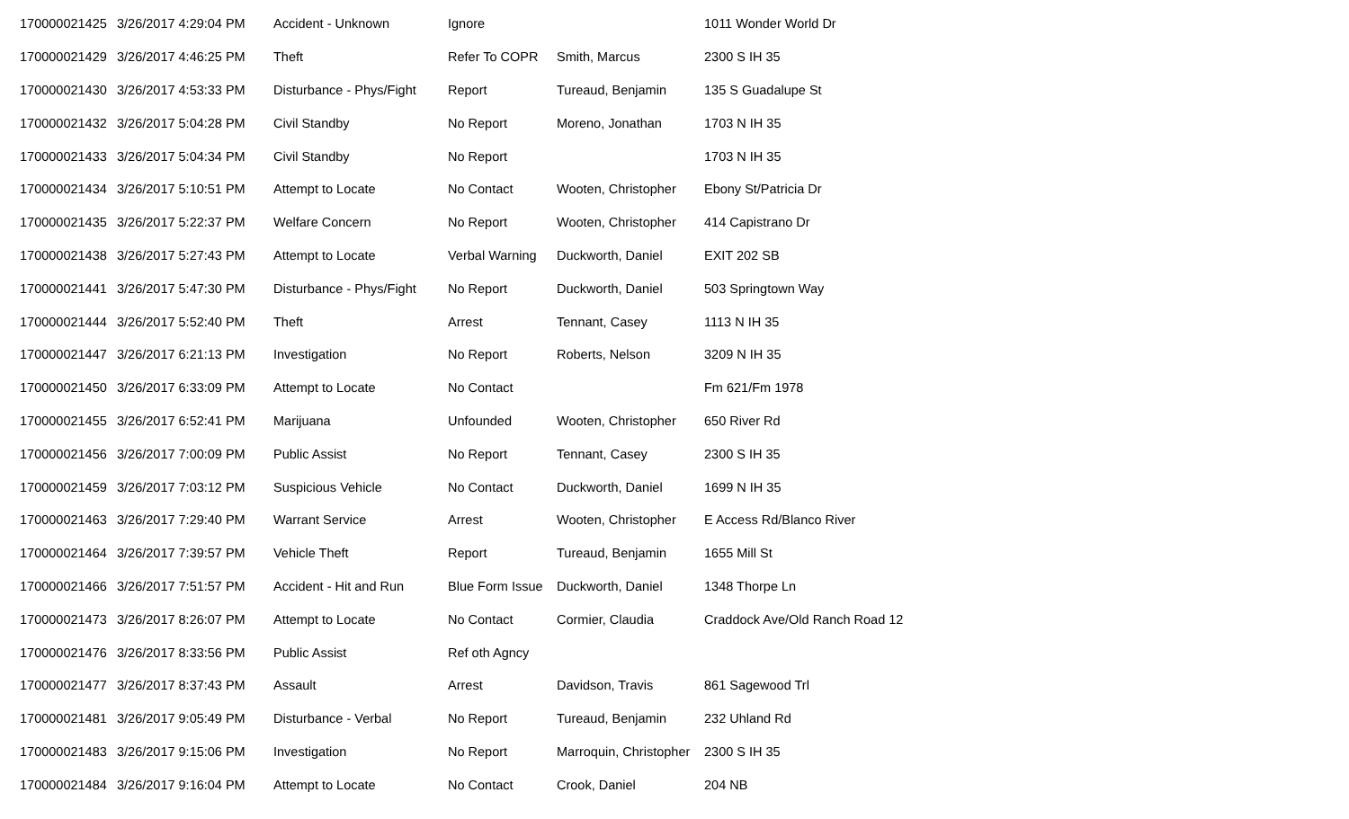| 170000021425 | 3/26/2017 4:29:04 PM | Accident - Unknown | Ignore | | 1011 Wonder World Dr |
| 170000021429 | 3/26/2017 4:46:25 PM | Theft | Refer To COPR | Smith, Marcus | 2300 S IH 35 |
| 170000021430 | 3/26/2017 4:53:33 PM | Disturbance - Phys/Fight | Report | Tureaud, Benjamin | 135 S Guadalupe St |
| 170000021432 | 3/26/2017 5:04:28 PM | Civil Standby | No Report | Moreno, Jonathan | 1703 N IH 35 |
| 170000021433 | 3/26/2017 5:04:34 PM | Civil Standby | No Report | | 1703 N IH 35 |
| 170000021434 | 3/26/2017 5:10:51 PM | Attempt to Locate | No Contact | Wooten, Christopher | Ebony St/Patricia Dr |
| 170000021435 | 3/26/2017 5:22:37 PM | Welfare Concern | No Report | Wooten, Christopher | 414 Capistrano Dr |
| 170000021438 | 3/26/2017 5:27:43 PM | Attempt to Locate | Verbal Warning | Duckworth, Daniel | EXIT 202 SB |
| 170000021441 | 3/26/2017 5:47:30 PM | Disturbance - Phys/Fight | No Report | Duckworth, Daniel | 503 Springtown Way |
| 170000021444 | 3/26/2017 5:52:40 PM | Theft | Arrest | Tennant, Casey | 1113 N IH 35 |
| 170000021447 | 3/26/2017 6:21:13 PM | Investigation | No Report | Roberts, Nelson | 3209 N IH 35 |
| 170000021450 | 3/26/2017 6:33:09 PM | Attempt to Locate | No Contact | | Fm 621/Fm 1978 |
| 170000021455 | 3/26/2017 6:52:41 PM | Marijuana | Unfounded | Wooten, Christopher | 650 River Rd |
| 170000021456 | 3/26/2017 7:00:09 PM | Public Assist | No Report | Tennant, Casey | 2300 S IH 35 |
| 170000021459 | 3/26/2017 7:03:12 PM | Suspicious Vehicle | No Contact | Duckworth, Daniel | 1699 N IH 35 |
| 170000021463 | 3/26/2017 7:29:40 PM | Warrant Service | Arrest | Wooten, Christopher | E Access Rd/Blanco River |
| 170000021464 | 3/26/2017 7:39:57 PM | Vehicle Theft | Report | Tureaud, Benjamin | 1655 Mill St |
| 170000021466 | 3/26/2017 7:51:57 PM | Accident - Hit and Run | Blue Form Issue | Duckworth, Daniel | 1348 Thorpe Ln |
| 170000021473 | 3/26/2017 8:26:07 PM | Attempt to Locate | No Contact | Cormier, Claudia | Craddock Ave/Old Ranch Road 12 |
| 170000021476 | 3/26/2017 8:33:56 PM | Public Assist | Ref oth Agncy | | |
| 170000021477 | 3/26/2017 8:37:43 PM | Assault | Arrest | Davidson, Travis | 861 Sagewood Trl |
| 170000021481 | 3/26/2017 9:05:49 PM | Disturbance - Verbal | No Report | Tureaud, Benjamin | 232 Uhland Rd |
| 170000021483 | 3/26/2017 9:15:06 PM | Investigation | No Report | Marroquin, Christopher | 2300 S IH 35 |
| 170000021484 | 3/26/2017 9:16:04 PM | Attempt to Locate | No Contact | Crook, Daniel | 204 NB |